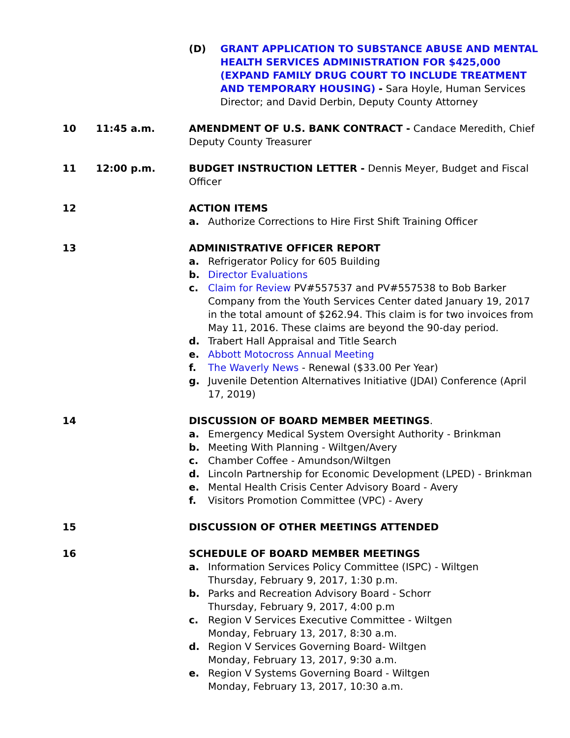(D) GRANT APPLICATION TO SUBSTANCE ABUSE AND MENTAL HEALTH SERVICES ADMINISTRATION FOR $425,000 (EXPAND FAMILY DRUG COURT TO INCLUDE TREATMENT AND TEMPORARY HOUSING) - Sara Hoyle, Human Services Director; and David Derbin, Deputy County Attorney
10 11:45 a.m. AMENDMENT OF U.S. BANK CONTRACT - Candace Meredith, Chief Deputy County Treasurer
11 12:00 p.m. BUDGET INSTRUCTION LETTER - Dennis Meyer, Budget and Fiscal Officer
12 ACTION ITEMS
a. Authorize Corrections to Hire First Shift Training Officer
13 ADMINISTRATIVE OFFICER REPORT
a. Refrigerator Policy for 605 Building
b. Director Evaluations
c. Claim for Review PV#557537 and PV#557538 to Bob Barker Company from the Youth Services Center dated January 19, 2017 in the total amount of $262.94. This claim is for two invoices from May 11, 2016. These claims are beyond the 90-day period.
d. Trabert Hall Appraisal and Title Search
e. Abbott Motocross Annual Meeting
f. The Waverly News - Renewal ($33.00 Per Year)
g. Juvenile Detention Alternatives Initiative (JDAI) Conference (April 17, 2019)
14 DISCUSSION OF BOARD MEMBER MEETINGS.
a. Emergency Medical System Oversight Authority - Brinkman
b. Meeting With Planning - Wiltgen/Avery
c. Chamber Coffee - Amundson/Wiltgen
d. Lincoln Partnership for Economic Development (LPED) - Brinkman
e. Mental Health Crisis Center Advisory Board - Avery
f. Visitors Promotion Committee (VPC) - Avery
15 DISCUSSION OF OTHER MEETINGS ATTENDED
16 SCHEDULE OF BOARD MEMBER MEETINGS
a. Information Services Policy Committee (ISPC) - Wiltgen
Thursday, February 9, 2017, 1:30 p.m.
b. Parks and Recreation Advisory Board - Schorr
Thursday, February 9, 2017, 4:00 p.m
c. Region V Services Executive Committee - Wiltgen
Monday, February 13, 2017, 8:30 a.m.
d. Region V Services Governing Board- Wiltgen
Monday, February 13, 2017, 9:30 a.m.
e. Region V Systems Governing Board - Wiltgen
Monday, February 13, 2017, 10:30 a.m.